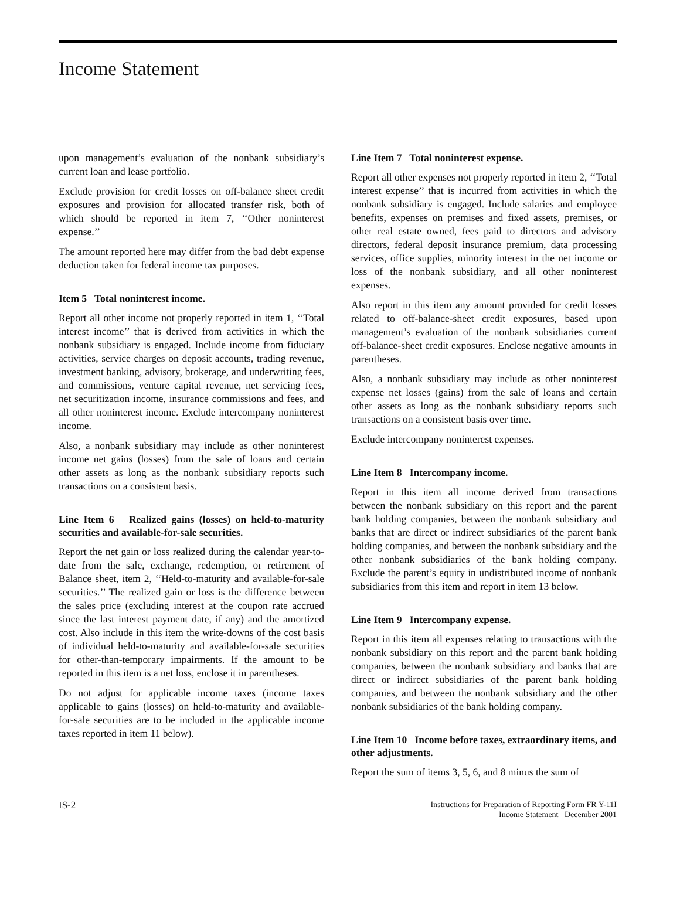Income Statement
upon management’s evaluation of the nonbank subsidiary’s current loan and lease portfolio.
Exclude provision for credit losses on off-balance sheet credit exposures and provision for allocated transfer risk, both of which should be reported in item 7, ‘‘Other noninterest expense.’’
The amount reported here may differ from the bad debt expense deduction taken for federal income tax purposes.
Item 5 Total noninterest income.
Report all other income not properly reported in item 1, ‘‘Total interest income’’ that is derived from activities in which the nonbank subsidiary is engaged. Include income from fiduciary activities, service charges on deposit accounts, trading revenue, investment banking, advisory, brokerage, and underwriting fees, and commissions, venture capital revenue, net servicing fees, net securitization income, insurance commissions and fees, and all other noninterest income. Exclude intercompany noninterest income.
Also, a nonbank subsidiary may include as other noninterest income net gains (losses) from the sale of loans and certain other assets as long as the nonbank subsidiary reports such transactions on a consistent basis.
Line Item 6 Realized gains (losses) on held-to-maturity securities and available-for-sale securities.
Report the net gain or loss realized during the calendar year-to-date from the sale, exchange, redemption, or retirement of Balance sheet, item 2, ‘‘Held-to-maturity and available-for-sale securities.’’ The realized gain or loss is the difference between the sales price (excluding interest at the coupon rate accrued since the last interest payment date, if any) and the amortized cost. Also include in this item the write-downs of the cost basis of individual held-to-maturity and available-for-sale securities for other-than-temporary impairments. If the amount to be reported in this item is a net loss, enclose it in parentheses.
Do not adjust for applicable income taxes (income taxes applicable to gains (losses) on held-to-maturity and available-for-sale securities are to be included in the applicable income taxes reported in item 11 below).
Line Item 7 Total noninterest expense.
Report all other expenses not properly reported in item 2, ‘‘Total interest expense’’ that is incurred from activities in which the nonbank subsidiary is engaged. Include salaries and employee benefits, expenses on premises and fixed assets, premises, or other real estate owned, fees paid to directors and advisory directors, federal deposit insurance premium, data processing services, office supplies, minority interest in the net income or loss of the nonbank subsidiary, and all other noninterest expenses.
Also report in this item any amount provided for credit losses related to off-balance-sheet credit exposures, based upon management’s evaluation of the nonbank subsidiaries current off-balance-sheet credit exposures. Enclose negative amounts in parentheses.
Also, a nonbank subsidiary may include as other noninterest expense net losses (gains) from the sale of loans and certain other assets as long as the nonbank subsidiary reports such transactions on a consistent basis over time.
Exclude intercompany noninterest expenses.
Line Item 8 Intercompany income.
Report in this item all income derived from transactions between the nonbank subsidiary on this report and the parent bank holding companies, between the nonbank subsidiary and banks that are direct or indirect subsidiaries of the parent bank holding companies, and between the nonbank subsidiary and the other nonbank subsidiaries of the bank holding company. Exclude the parent’s equity in undistributed income of nonbank subsidiaries from this item and report in item 13 below.
Line Item 9 Intercompany expense.
Report in this item all expenses relating to transactions with the nonbank subsidiary on this report and the parent bank holding companies, between the nonbank subsidiary and banks that are direct or indirect subsidiaries of the parent bank holding companies, and between the nonbank subsidiary and the other nonbank subsidiaries of the bank holding company.
Line Item 10 Income before taxes, extraordinary items, and other adjustments.
Report the sum of items 3, 5, 6, and 8 minus the sum of
IS-2
Instructions for Preparation of Reporting Form FR Y-11I
Income Statement December 2001